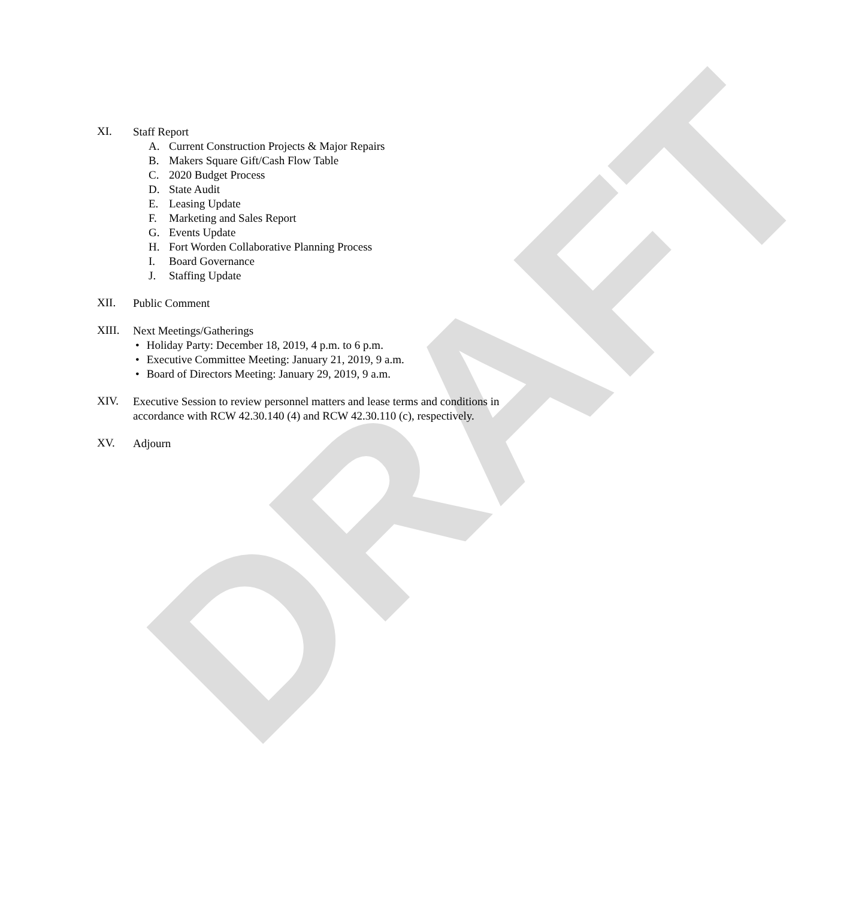DRAFT
XI.
Staff Report
A. Current Construction Projects & Major Repairs
B. Makers Square Gift/Cash Flow Table
C. 2020 Budget Process
D. State Audit
E. Leasing Update
F. Marketing and Sales Report
G. Events Update
H. Fort Worden Collaborative Planning Process
I. Board Governance
J. Staffing Update
XII.
Public Comment
XIII.
Next Meetings/Gatherings
Holiday Party: December 18, 2019, 4 p.m. to 6 p.m.
Executive Committee Meeting: January 21, 2019, 9 a.m.
Board of Directors Meeting: January 29, 2019, 9 a.m.
XIV.
Executive Session to review personnel matters and lease terms and conditions in
accordance with RCW 42.30.140 (4) and RCW 42.30.110 (c), respectively.
XV.
Adjourn